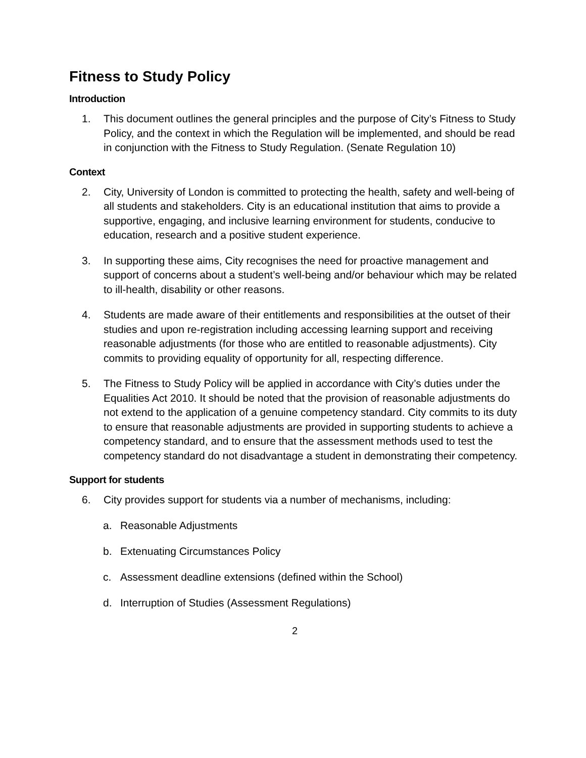Fitness to Study Policy
Introduction
1. This document outlines the general principles and the purpose of City’s Fitness to Study Policy, and the context in which the Regulation will be implemented, and should be read in conjunction with the Fitness to Study Regulation. (Senate Regulation 10)
Context
2. City, University of London is committed to protecting the health, safety and well-being of all students and stakeholders. City is an educational institution that aims to provide a supportive, engaging, and inclusive learning environment for students, conducive to education, research and a positive student experience.
3. In supporting these aims, City recognises the need for proactive management and support of concerns about a student’s well-being and/or behaviour which may be related to ill-health, disability or other reasons.
4. Students are made aware of their entitlements and responsibilities at the outset of their studies and upon re-registration including accessing learning support and receiving reasonable adjustments (for those who are entitled to reasonable adjustments). City commits to providing equality of opportunity for all, respecting difference.
5. The Fitness to Study Policy will be applied in accordance with City’s duties under the Equalities Act 2010. It should be noted that the provision of reasonable adjustments do not extend to the application of a genuine competency standard. City commits to its duty to ensure that reasonable adjustments are provided in supporting students to achieve a competency standard, and to ensure that the assessment methods used to test the competency standard do not disadvantage a student in demonstrating their competency.
Support for students
6. City provides support for students via a number of mechanisms, including:
a. Reasonable Adjustments
b. Extenuating Circumstances Policy
c. Assessment deadline extensions (defined within the School)
d. Interruption of Studies (Assessment Regulations)
2